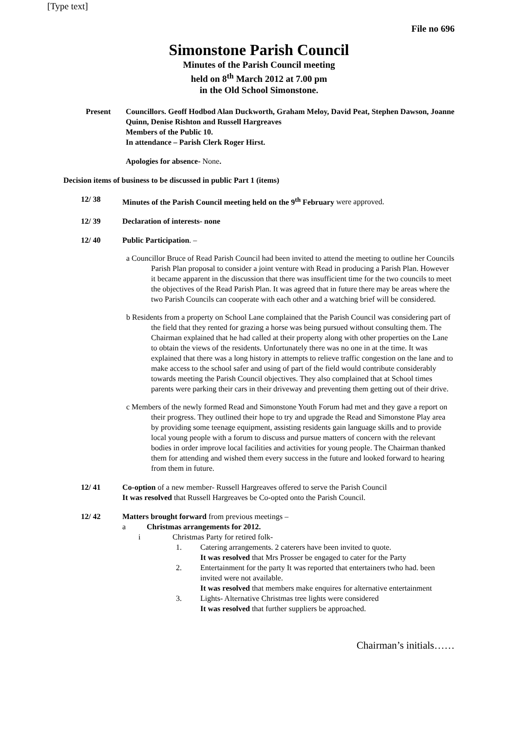[Type text]
File no 696
Simonstone Parish Council
Minutes of the Parish Council meeting
held on 8<sup>th</sup> March 2012 at 7.00 pm
in the Old School Simonstone.
Present Councillors. Geoff Hodbod Alan Duckworth, Graham Meloy, David Peat, Stephen Dawson, Joanne Quinn, Denise Rishton and Russell Hargreaves
Members of the Public 10.
In attendance – Parish Clerk Roger Hirst.
Apologies for absence- None.
Decision items of business to be discussed in public Part 1 (items)
12/ 38 Minutes of the Parish Council meeting held on the 9<sup>th</sup> February were approved.
12/ 39 Declaration of interests- none
12/ 40 Public Participation. –
a Councillor Bruce of Read Parish Council had been invited to attend the meeting to outline her Councils Parish Plan proposal to consider a joint venture with Read in producing a Parish Plan. However it became apparent in the discussion that there was insufficient time for the two councils to meet the objectives of the Read Parish Plan. It was agreed that in future there may be areas where the two Parish Councils can cooperate with each other and a watching brief will be considered.
b Residents from a property on School Lane complained that the Parish Council was considering part of the field that they rented for grazing a horse was being pursued without consulting them. The Chairman explained that he had called at their property along with other properties on the Lane to obtain the views of the residents. Unfortunately there was no one in at the time. It was explained that there was a long history in attempts to relieve traffic congestion on the lane and to make access to the school safer and using of part of the field would contribute considerably towards meeting the Parish Council objectives. They also complained that at School times parents were parking their cars in their driveway and preventing them getting out of their drive.
c Members of the newly formed Read and Simonstone Youth Forum had met and they gave a report on their progress. They outlined their hope to try and upgrade the Read and Simonstone Play area by providing some teenage equipment, assisting residents gain language skills and to provide local young people with a forum to discuss and pursue matters of concern with the relevant bodies in order improve local facilities and activities for young people. The Chairman thanked them for attending and wished them every success in the future and looked forward to hearing from them in future.
12/ 41 Co-option of a new member- Russell Hargreaves offered to serve the Parish Council
It was resolved that Russell Hargreaves be Co-opted onto the Parish Council.
12/ 42 Matters brought forward from previous meetings –
a Christmas arrangements for 2012.
i Christmas Party for retired folk-
1. Catering arrangements. 2 caterers have been invited to quote.
It was resolved that Mrs Prosser be engaged to cater for the Party
2. Entertainment for the party It was reported that entertainers twho had. been invited were not available.
It was resolved that members make enquires for alternative entertainment
3. Lights- Alternative Christmas tree lights were considered
It was resolved that further suppliers be approached.
Chairman’s initials……